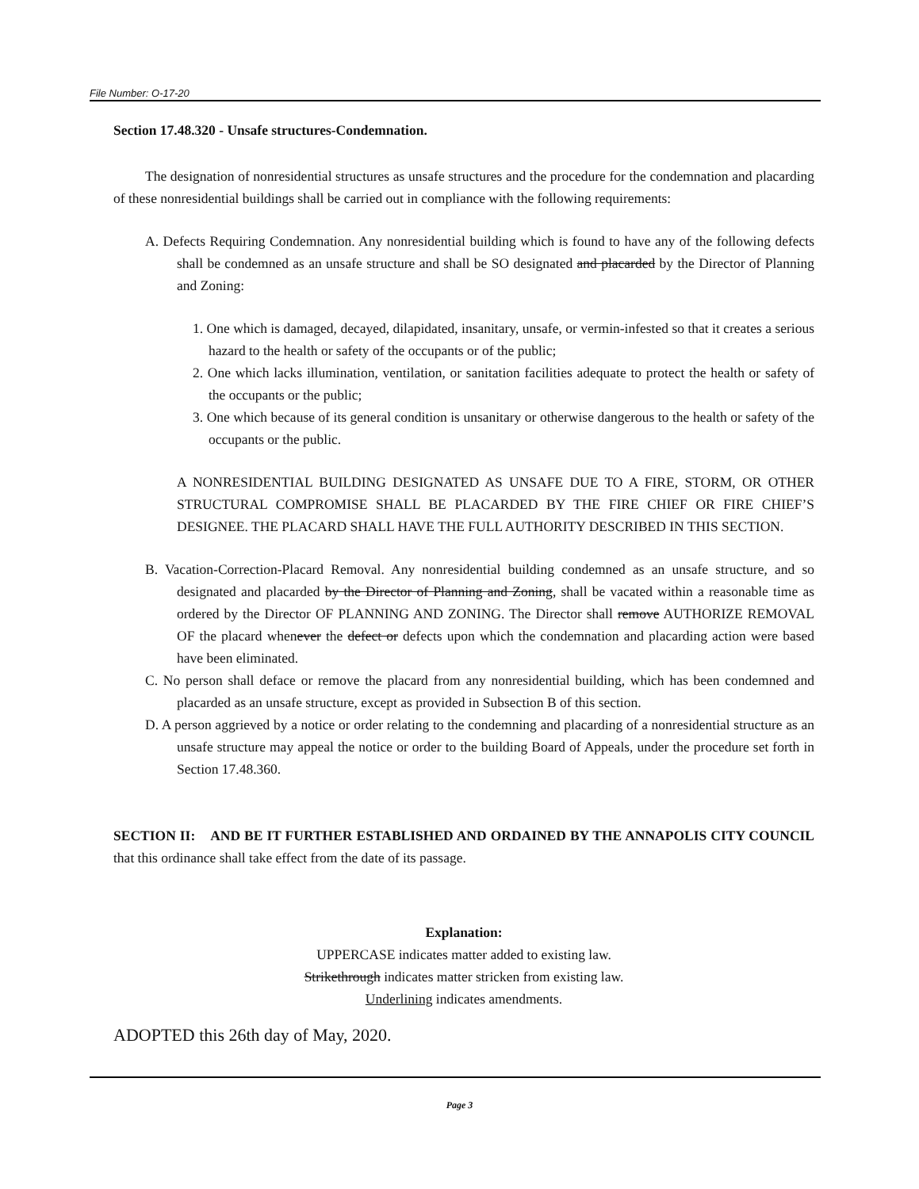File Number: O-17-20
Section 17.48.320 - Unsafe structures-Condemnation.
The designation of nonresidential structures as unsafe structures and the procedure for the condemnation and placarding of these nonresidential buildings shall be carried out in compliance with the following requirements:
A. Defects Requiring Condemnation. Any nonresidential building which is found to have any of the following defects shall be condemned as an unsafe structure and shall be SO designated and placarded by the Director of Planning and Zoning:
1. One which is damaged, decayed, dilapidated, insanitary, unsafe, or vermin-infested so that it creates a serious hazard to the health or safety of the occupants or of the public;
2. One which lacks illumination, ventilation, or sanitation facilities adequate to protect the health or safety of the occupants or the public;
3. One which because of its general condition is unsanitary or otherwise dangerous to the health or safety of the occupants or the public.
A NONRESIDENTIAL BUILDING DESIGNATED AS UNSAFE DUE TO A FIRE, STORM, OR OTHER STRUCTURAL COMPROMISE SHALL BE PLACARDED BY THE FIRE CHIEF OR FIRE CHIEF’S DESIGNEE. THE PLACARD SHALL HAVE THE FULL AUTHORITY DESCRIBED IN THIS SECTION.
B. Vacation-Correction-Placard Removal. Any nonresidential building condemned as an unsafe structure, and so designated and placarded by the Director of Planning and Zoning, shall be vacated within a reasonable time as ordered by the Director OF PLANNING AND ZONING. The Director shall remove AUTHORIZE REMOVAL OF the placard whenever the defect or defects upon which the condemnation and placarding action were based have been eliminated.
C. No person shall deface or remove the placard from any nonresidential building, which has been condemned and placarded as an unsafe structure, except as provided in Subsection B of this section.
D. A person aggrieved by a notice or order relating to the condemning and placarding of a nonresidential structure as an unsafe structure may appeal the notice or order to the building Board of Appeals, under the procedure set forth in Section 17.48.360.
SECTION II: AND BE IT FURTHER ESTABLISHED AND ORDAINED BY THE ANNAPOLIS CITY COUNCIL that this ordinance shall take effect from the date of its passage.
Explanation:
UPPERCASE indicates matter added to existing law.
Strikethrough indicates matter stricken from existing law.
Underlining indicates amendments.
ADOPTED this 26th day of May, 2020.
Page 3